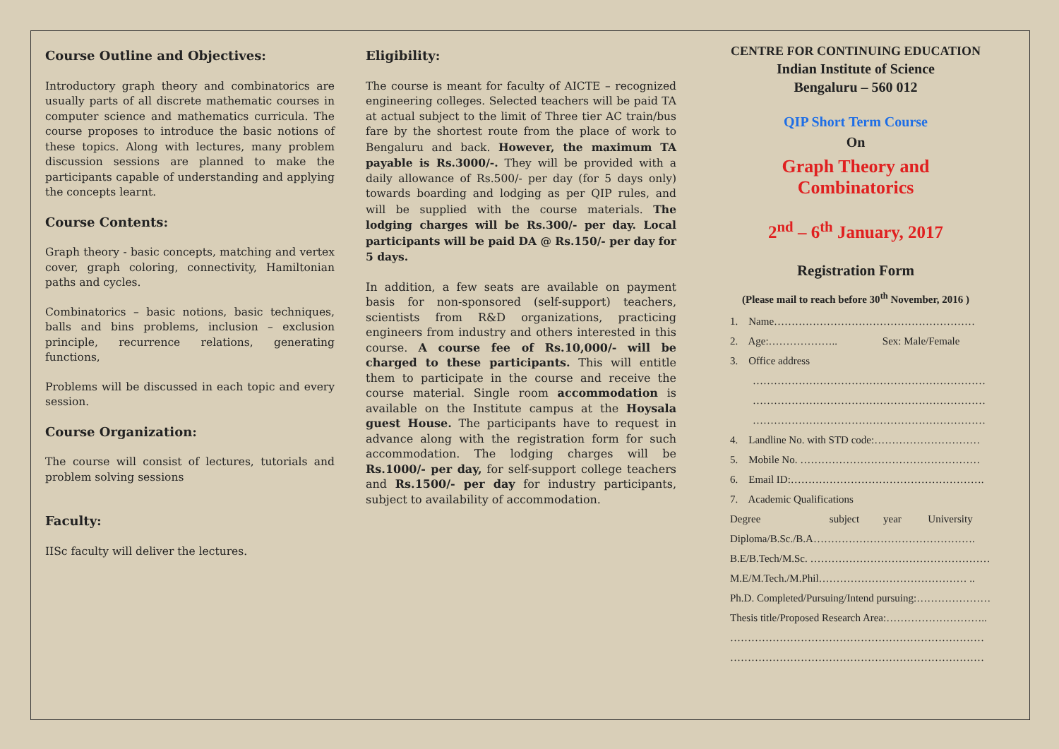Course Outline and Objectives:
Introductory graph theory and combinatorics are usually parts of all discrete mathematic courses in computer science and mathematics curricula. The course proposes to introduce the basic notions of these topics. Along with lectures, many problem discussion sessions are planned to make the participants capable of understanding and applying the concepts learnt.
Course Contents:
Graph theory - basic concepts, matching and vertex cover, graph coloring, connectivity, Hamiltonian paths and cycles.
Combinatorics – basic notions, basic techniques, balls and bins problems, inclusion – exclusion principle, recurrence relations, generating functions,
Problems will be discussed in each topic and every session.
Course Organization:
The course will consist of lectures, tutorials and problem solving sessions
Faculty:
IISc faculty will deliver the lectures.
Eligibility:
The course is meant for faculty of AICTE – recognized engineering colleges. Selected teachers will be paid TA at actual subject to the limit of Three tier AC train/bus fare by the shortest route from the place of work to Bengaluru and back. However, the maximum TA payable is Rs.3000/-. They will be provided with a daily allowance of Rs.500/- per day (for 5 days only) towards boarding and lodging as per QIP rules, and will be supplied with the course materials. The lodging charges will be Rs.300/- per day. Local participants will be paid DA @ Rs.150/- per day for 5 days.
In addition, a few seats are available on payment basis for non-sponsored (self-support) teachers, scientists from R&D organizations, practicing engineers from industry and others interested in this course. A course fee of Rs.10,000/- will be charged to these participants. This will entitle them to participate in the course and receive the course material. Single room accommodation is available on the Institute campus at the Hoysala guest House. The participants have to request in advance along with the registration form for such accommodation. The lodging charges will be Rs.1000/- per day, for self-support college teachers and Rs.1500/- per day for industry participants, subject to availability of accommodation.
CENTRE FOR CONTINUING EDUCATION
Indian Institute of Science
Bengaluru – 560 012
QIP Short Term Course
On
Graph Theory and
Combinatorics
2<sup>nd</sup> – 6<sup>th</sup> January, 2017
Registration Form
(Please mail to reach before 30<sup>th</sup> November, 2016 )
1. Name…………………………………………………
2. Age:……………….. Sex: Male/Female
3. Office address
…………………………………………………………
…………………………………………………………
…………………………………………………………
4. Landline No. with STD code:…………………………
5. Mobile No. ……………………………………………
6. Email ID:……………………………………………….
7. Academic Qualifications
Degree subject year University
Diploma/B.Sc./B.A……………………………………….
B.E/B.Tech/M.Sc. ……………………………………………
M.E/M.Tech./M.Phil…………………………………… ..
Ph.D. Completed/Pursuing/Intend pursuing:…………………
Thesis title/Proposed Research Area:………………………..
………………………………………………………………
………………………………………………………………